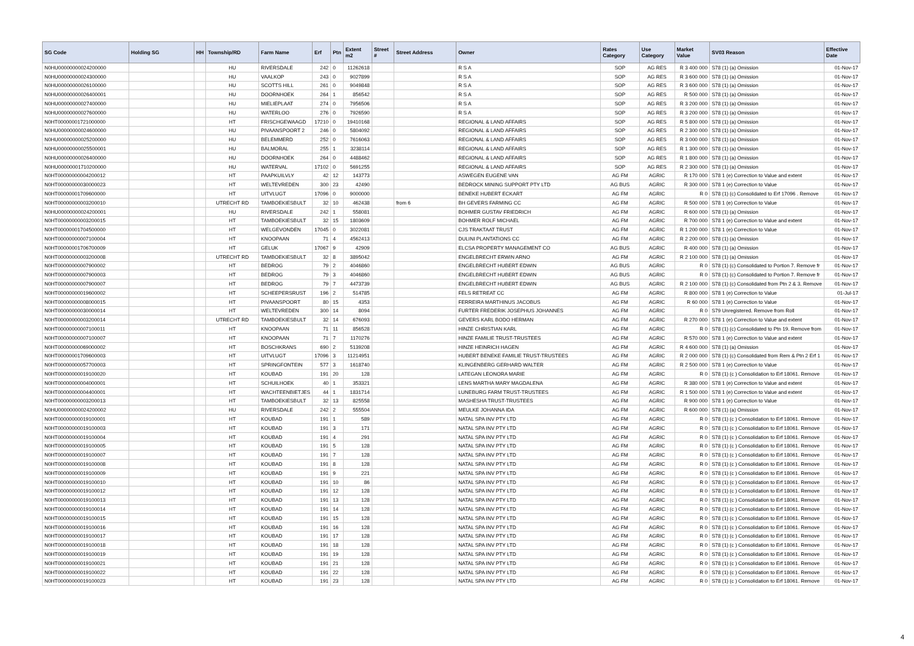| SG Code | Holding SG | HH | Township/RD | Farm Name | Erf | Ptn | Extent m2 | Street # | Street Address | Owner | Rates Category | Use Category | Market Value | SV03 Reason | Effective Date |
| --- | --- | --- | --- | --- | --- | --- | --- | --- | --- | --- | --- | --- | --- | --- | --- |
| N0HU00000000024200000 | | | HU | RIVERSDALE | 242 | 0 | 11262618 | | | R S A | SOP | AG RES | R 3 400 000 | S78 (1) (a) Omission | 01-Nov-17 |
| N0HU00000000024300000 | | | HU | VAALKOP | 243 | 0 | 9027899 | | | R S A | SOP | AG RES | R 3 600 000 | S78 (1) (a) Omission | 01-Nov-17 |
| N0HU00000000026100000 | | | HU | SCOTTS HILL | 261 | 0 | 9049848 | | | R S A | SOP | AG RES | R 3 600 000 | S78 (1) (a) Omission | 01-Nov-17 |
| N0HU00000000026400001 | | | HU | DOORNHOEK | 264 | 1 | 856542 | | | R S A | SOP | AG RES | R 500 000 | S78 (1) (a) Omission | 01-Nov-17 |
| N0HU00000000027400000 | | | HU | MIELIEPLAAT | 274 | 0 | 7956506 | | | R S A | SOP | AG RES | R 3 200 000 | S78 (1) (a) Omission | 01-Nov-17 |
| N0HU00000000027600000 | | | HU | WATERLOO | 276 | 0 | 7926590 | | | R S A | SOP | AG RES | R 3 200 000 | S78 (1) (a) Omission | 01-Nov-17 |
| N0HT00000001721000000 | | | HT | FRISCHGEWAAGD | 17210 | 0 | 19410168 | | | REGIONAL & LAND AFFAIRS | SOP | AG RES | R 5 800 000 | S78 (1) (a) Omission | 01-Nov-17 |
| N0HU00000000024600000 | | | HU | PIVAANSPOORT 2 | 246 | 0 | 5804092 | | | REGIONAL & LAND AFFAIRS | SOP | AG RES | R 2 300 000 | S78 (1) (a) Omission | 01-Nov-17 |
| N0HU00000000025200000 | | | HU | BELEMMERD | 252 | 0 | 7616063 | | | REGIONAL & LAND AFFAIRS | SOP | AG RES | R 3 000 000 | S78 (1) (a) Omission | 01-Nov-17 |
| N0HU00000000025500001 | | | HU | BALMORAL | 255 | 1 | 3238114 | | | REGIONAL & LAND AFFAIRS | SOP | AG RES | R 1 300 000 | S78 (1) (a) Omission | 01-Nov-17 |
| N0HU00000000026400000 | | | HU | DOORNHOEK | 264 | 0 | 4488462 | | | REGIONAL & LAND AFFAIRS | SOP | AG RES | R 1 800 000 | S78 (1) (a) Omission | 01-Nov-17 |
| N0HU00000001710200000 | | | HU | WATERVAL | 17102 | 0 | 5691255 | | | REGIONAL & LAND AFFAIRS | SOP | AG RES | R 2 300 000 | S78 (1) (a) Omission | 01-Nov-17 |
| N0HT00000000004200012 | | | HT | PAAPKUILVLY | 42 | 12 | 143773 | | | ASWEGEN EUGENE VAN | AG FM | AGRIC | R 170 000 | S78 1 (e) Correction to Value and extent | 01-Nov-17 |
| N0HT00000000030000023 | | | HT | WELTEVREDEN | 300 | 23 | 42490 | | | BEDROCK MINING SUPPORT PTY LTD | AG BUS | AGRIC | R 300 000 | S78 1 (e) Correction to Value | 01-Nov-17 |
| N0HT00000001709600000 | | | HT | UITVLUGT | 17096 | 0 | 9000000 | | | BENEKE HUBERT ECKART | AG FM | AGRIC | R 0 | S78 (1) (c) Consolidated to Erf 17096 . Remove | 01-Nov-17 |
| N0HT00000000003200010 | | | UTRECHT RD | TAMBOEKIESBULT | 32 | 10 | 462438 | | from 6 | BH GEVERS FARMING CC | AG FM | AGRIC | R 500 000 | S78 1 (e) Correction to Value | 01-Nov-17 |
| N0HU00000000024200001 | | | HU | RIVERSDALE | 242 | 1 | 558081 | | | BOHMER GUSTAV FRIEDRICH | AG FM | AGRIC | R 600 000 | S78 (1) (a) Omission | 01-Nov-17 |
| N0HT00000000003200015 | | | HT | TAMBOEKIESBULT | 32 | 15 | 1803609 | | | BOHMER ROLF MICHAEL | AG FM | AGRIC | R 700 000 | S78 1 (e) Correction to Value and extent | 01-Nov-17 |
| N0HT00000001704500000 | | | HT | WELGEVONDEN | 17045 | 0 | 3022081 | | | CJS TRAKTAAT TRUST | AG FM | AGRIC | R 1 200 000 | S78 1 (e) Correction to Value | 01-Nov-17 |
| N0HT00000000007100004 | | | HT | KNOOPAAN | 71 | 4 | 4562413 | | | DULINI PLANTATIONS CC | AG FM | AGRIC | R 2 200 000 | S78 (1) (a) Omission | 01-Nov-17 |
| N0HT00000001706700009 | | | HT | GELUK | 17067 | 9 | 42909 | | | ELCSA PROPERTY MANAGEMENT CO | AG BUS | AGRIC | R 400 000 | S78 (1) (a) Omission | 01-Nov-17 |
| N0HT00000000003200008 | | | UTRECHT RD | TAMBOEKIESBULT | 32 | 8 | 3895042 | | | ENGELBRECHT ERWIN ARNO | AG FM | AGRIC | R 2 100 000 | S78 (1) (a) Omission | 01-Nov-17 |
| N0HT00000000007900002 | | | HT | BEDROG | 79 | 2 | 4046860 | | | ENGELBRECHT HUBERT EDWIN | AG BUS | AGRIC | R 0 | S78 (1) (c) Consolidated to Portion 7. Remove fr | 01-Nov-17 |
| N0HT00000000007900003 | | | HT | BEDROG | 79 | 3 | 4046860 | | | ENGELBRECHT HUBERT EDWIN | AG BUS | AGRIC | R 0 | S78 (1) (c) Consolidated to Portion 7. Remove fr | 01-Nov-17 |
| N0HT00000000007900007 | | | HT | BEDROG | 79 | 7 | 4473739 | | | ENGELBRECHT HUBERT EDWIN | AG BUS | AGRIC | R 2 100 000 | S78 (1) (c) Consolidated from Ptn 2 & 3. Remove | 01-Nov-17 |
| N0HT00000000019600002 | | | HT | SCHEEPERSRUST | 196 | 2 | 514785 | | | FELS RETREAT CC | AG FM | AGRIC | R 800 000 | S78 1 (e) Correction to Value | 01-Jul-17 |
| N0HT00000000008000015 | | | HT | PIVAANSPOORT | 80 | 15 | 4353 | | | FERREIRA MARTHINUS JACOBUS | AG FM | AGRIC | R 60 000 | S78 1 (e) Correction to Value | 01-Nov-17 |
| N0HT00000000030000014 | | | HT | WELTEVREDEN | 300 | 14 | 8094 | | | FURTER FREDERIK JOSEPHUS JOHANNES | AG FM | AGRIC | R 0 | S79 Unregistered. Remove from Roll | 01-Nov-17 |
| N0HT00000000003200014 | | | UTRECHT RD | TAMBOEKIESBULT | 32 | 14 | 676093 | | | GEVERS KARL BODO HERMAN | AG FM | AGRIC | R 270 000 | S78 1 (e) Correction to Value and extent | 01-Nov-17 |
| N0HT00000000007100011 | | | HT | KNOOPAAN | 71 | 11 | 856528 | | | HINZE CHRISTIAN KARL | AG FM | AGRIC | R 0 | S78 (1) (c) Consolidated to Ptn 19. Remove from | 01-Nov-17 |
| N0HT00000000007100007 | | | HT | KNOOPAAN | 71 | 7 | 1170276 | | | HINZE FAMILIE TRUST-TRUSTEES | AG FM | AGRIC | R 570 000 | S78 1 (e) Correction to Value and extent | 01-Nov-17 |
| N0HT00000000069000002 | | | HT | BOSCHKRANS | 690 | 2 | 5139208 | | | HINZE HEINRICH HAGEN | AG FM | AGRIC | R 4 600 000 | S78 (1) (a) Omission | 01-Nov-17 |
| N0HT00000001709600003 | | | HT | UITVLUGT | 17096 | 3 | 11214951 | | | HUBERT BENEKE FAMILIE TRUST-TRUSTEES | AG FM | AGRIC | R 2 000 000 | S78 (1) (c) Consolidated from Rem & Ptn 2 Erf 1 | 01-Nov-17 |
| N0HT00000000057700003 | | | HT | SPRINGFONTEIN | 577 | 3 | 1618740 | | | KLINGENBERG GERHARD WALTER | AG FM | AGRIC | R 2 500 000 | S78 1 (e) Correction to Value | 01-Nov-17 |
| N0HT00000000019100020 | | | HT | KOUBAD | 191 | 20 | 128 | | | LATEGAN LEONORA MARIE | AG FM | AGRIC | R 0 | S78 (1) (c ) Consolidation to Erf 18061. Remove | 01-Nov-17 |
| N0HT00000000004000001 | | | HT | SCHUILHOEK | 40 | 1 | 353321 | | | LENS MARTHA MARY MAGDALENA | AG FM | AGRIC | R 380 000 | S78 1 (e) Correction to Value and extent | 01-Nov-17 |
| N0HT00000000004400001 | | | HT | WACHTEENBIETJES | 44 | 1 | 1831714 | | | LUNEBURG FARM TRUST-TRUSTEES | AG FM | AGRIC | R 1 500 000 | S78 1 (e) Correction to Value and extent | 01-Nov-17 |
| N0HT00000000003200013 | | | HT | TAMBOEKIESBULT | 32 | 13 | 825558 | | | MASHESHA TRUST-TRUSTEES | AG FM | AGRIC | R 900 000 | S78 1 (e) Correction to Value | 01-Nov-17 |
| N0HU00000000024200002 | | | HU | RIVERSDALE | 242 | 2 | 555504 | | | MEULKE JOHANNA IDA | AG FM | AGRIC | R 600 000 | S78 (1) (a) Omission | 01-Nov-17 |
| N0HT00000000019100001 | | | HT | KOUBAD | 191 | 1 | 589 | | | NATAL SPA INV PTY LTD | AG FM | AGRIC | R 0 | S78 (1) (c ) Consolidation to Erf 18061. Remove | 01-Nov-17 |
| N0HT00000000019100003 | | | HT | KOUBAD | 191 | 3 | 171 | | | NATAL SPA INV PTY LTD | AG FM | AGRIC | R 0 | S78 (1) (c ) Consolidation to Erf 18061. Remove | 01-Nov-17 |
| N0HT00000000019100004 | | | HT | KOUBAD | 191 | 4 | 291 | | | NATAL SPA INV PTY LTD | AG FM | AGRIC | R 0 | S78 (1) (c ) Consolidation to Erf 18061. Remove | 01-Nov-17 |
| N0HT00000000019100005 | | | HT | KOUBAD | 191 | 5 | 128 | | | NATAL SPA INV PTY LTD | AG FM | AGRIC | R 0 | S78 (1) (c ) Consolidation to Erf 18061. Remove | 01-Nov-17 |
| N0HT00000000019100007 | | | HT | KOUBAD | 191 | 7 | 128 | | | NATAL SPA INV PTY LTD | AG FM | AGRIC | R 0 | S78 (1) (c ) Consolidation to Erf 18061. Remove | 01-Nov-17 |
| N0HT00000000019100008 | | | HT | KOUBAD | 191 | 8 | 128 | | | NATAL SPA INV PTY LTD | AG FM | AGRIC | R 0 | S78 (1) (c ) Consolidation to Erf 18061. Remove | 01-Nov-17 |
| N0HT00000000019100009 | | | HT | KOUBAD | 191 | 9 | 221 | | | NATAL SPA INV PTY LTD | AG FM | AGRIC | R 0 | S78 (1) (c ) Consolidation to Erf 18061. Remove | 01-Nov-17 |
| N0HT00000000019100010 | | | HT | KOUBAD | 191 | 10 | 86 | | | NATAL SPA INV PTY LTD | AG FM | AGRIC | R 0 | S78 (1) (c ) Consolidation to Erf 18061. Remove | 01-Nov-17 |
| N0HT00000000019100012 | | | HT | KOUBAD | 191 | 12 | 128 | | | NATAL SPA INV PTY LTD | AG FM | AGRIC | R 0 | S78 (1) (c ) Consolidation to Erf 18061. Remove | 01-Nov-17 |
| N0HT00000000019100013 | | | HT | KOUBAD | 191 | 13 | 128 | | | NATAL SPA INV PTY LTD | AG FM | AGRIC | R 0 | S78 (1) (c ) Consolidation to Erf 18061. Remove | 01-Nov-17 |
| N0HT00000000019100014 | | | HT | KOUBAD | 191 | 14 | 128 | | | NATAL SPA INV PTY LTD | AG FM | AGRIC | R 0 | S78 (1) (c ) Consolidation to Erf 18061. Remove | 01-Nov-17 |
| N0HT00000000019100015 | | | HT | KOUBAD | 191 | 15 | 128 | | | NATAL SPA INV PTY LTD | AG FM | AGRIC | R 0 | S78 (1) (c ) Consolidation to Erf 18061. Remove | 01-Nov-17 |
| N0HT00000000019100016 | | | HT | KOUBAD | 191 | 16 | 128 | | | NATAL SPA INV PTY LTD | AG FM | AGRIC | R 0 | S78 (1) (c ) Consolidation to Erf 18061. Remove | 01-Nov-17 |
| N0HT00000000019100017 | | | HT | KOUBAD | 191 | 17 | 128 | | | NATAL SPA INV PTY LTD | AG FM | AGRIC | R 0 | S78 (1) (c ) Consolidation to Erf 18061. Remove | 01-Nov-17 |
| N0HT00000000019100018 | | | HT | KOUBAD | 191 | 18 | 128 | | | NATAL SPA INV PTY LTD | AG FM | AGRIC | R 0 | S78 (1) (c ) Consolidation to Erf 18061. Remove | 01-Nov-17 |
| N0HT00000000019100019 | | | HT | KOUBAD | 191 | 19 | 128 | | | NATAL SPA INV PTY LTD | AG FM | AGRIC | R 0 | S78 (1) (c ) Consolidation to Erf 18061. Remove | 01-Nov-17 |
| N0HT00000000019100021 | | | HT | KOUBAD | 191 | 21 | 128 | | | NATAL SPA INV PTY LTD | AG FM | AGRIC | R 0 | S78 (1) (c ) Consolidation to Erf 18061. Remove | 01-Nov-17 |
| N0HT00000000019100022 | | | HT | KOUBAD | 191 | 22 | 128 | | | NATAL SPA INV PTY LTD | AG FM | AGRIC | R 0 | S78 (1) (c ) Consolidation to Erf 18061. Remove | 01-Nov-17 |
| N0HT00000000019100023 | | | HT | KOUBAD | 191 | 23 | 128 | | | NATAL SPA INV PTY LTD | AG FM | AGRIC | R 0 | S78 (1) (c ) Consolidation to Erf 18061. Remove | 01-Nov-17 |
4